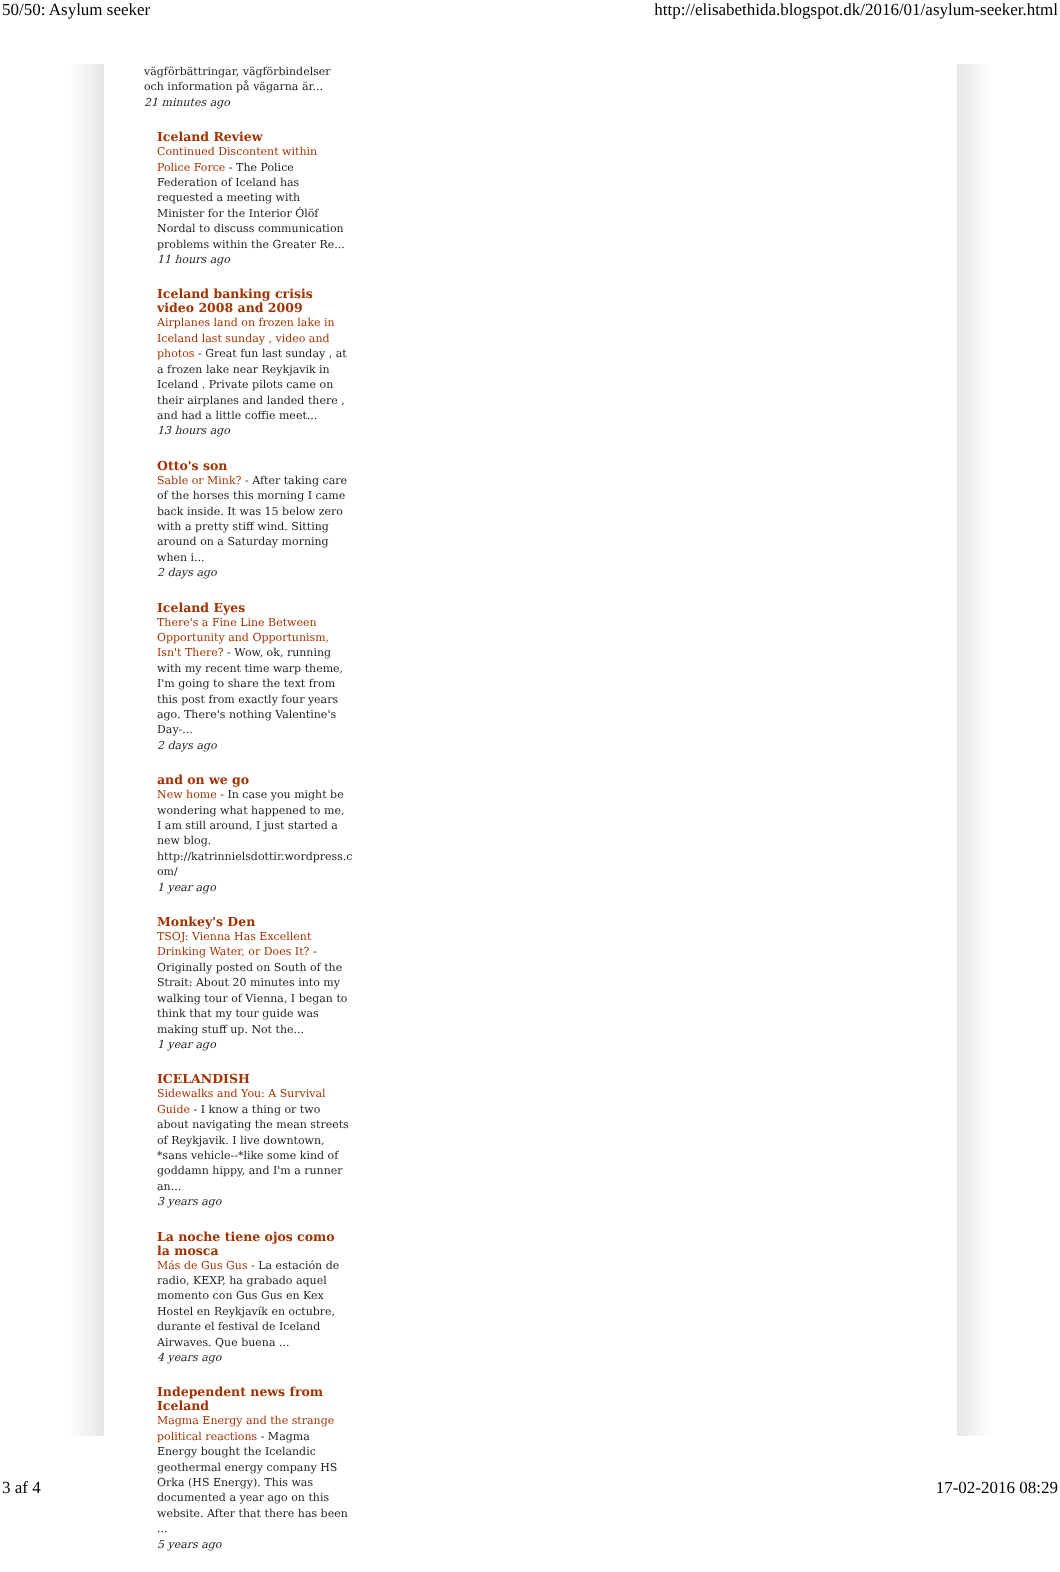50/50: Asylum seeker http://elisabethida.blogspot.dk/2016/01/asylum-seeker.html
vägförbättringar, vägförbindelser och information på vägarna är...
21 minutes ago
Iceland Review
Continued Discontent within Police Force - The Police Federation of Iceland has requested a meeting with Minister for the Interior Ólöf Nordal to discuss communication problems within the Greater Re...
11 hours ago
Iceland banking crisis video 2008 and 2009
Airplanes land on frozen lake in Iceland last sunday , video and photos - Great fun last sunday , at a frozen lake near Reykjavik in Iceland . Private pilots came on their airplanes and landed there , and had a little coffie meet...
13 hours ago
Otto's son
Sable or Mink? - After taking care of the horses this morning I came back inside. It was 15 below zero with a pretty stiff wind. Sitting around on a Saturday morning when i...
2 days ago
Iceland Eyes
There's a Fine Line Between Opportunity and Opportunism, Isn't There? - Wow, ok, running with my recent time warp theme, I'm going to share the text from this post from exactly four years ago. There's nothing Valentine's Day-...
2 days ago
and on we go
New home - In case you might be wondering what happened to me, I am still around, I just started a new blog. http://katrinnielsdottir.wordpress.c om/
1 year ago
Monkey's Den
TSOJ: Vienna Has Excellent Drinking Water, or Does It? - Originally posted on South of the Strait: About 20 minutes into my walking tour of Vienna, I began to think that my tour guide was making stuff up. Not the...
1 year ago
ICELANDISH
Sidewalks and You: A Survival Guide - I know a thing or two about navigating the mean streets of Reykjavik. I live downtown, *sans vehicle--*like some kind of goddamn hippy, and I'm a runner an...
3 years ago
La noche tiene ojos como la mosca
Más de Gus Gus - La estación de radio, KEXP, ha grabado aquel momento con Gus Gus en Kex Hostel en Reykjavík en octubre, durante el festival de Iceland Airwaves. Que buena ...
4 years ago
Independent news from Iceland
Magma Energy and the strange political reactions - Magma Energy bought the Icelandic geothermal energy company HS Orka (HS Energy). This was documented a year ago on this website. After that there has been ...
5 years ago
3 af 4 17-02-2016 08:29